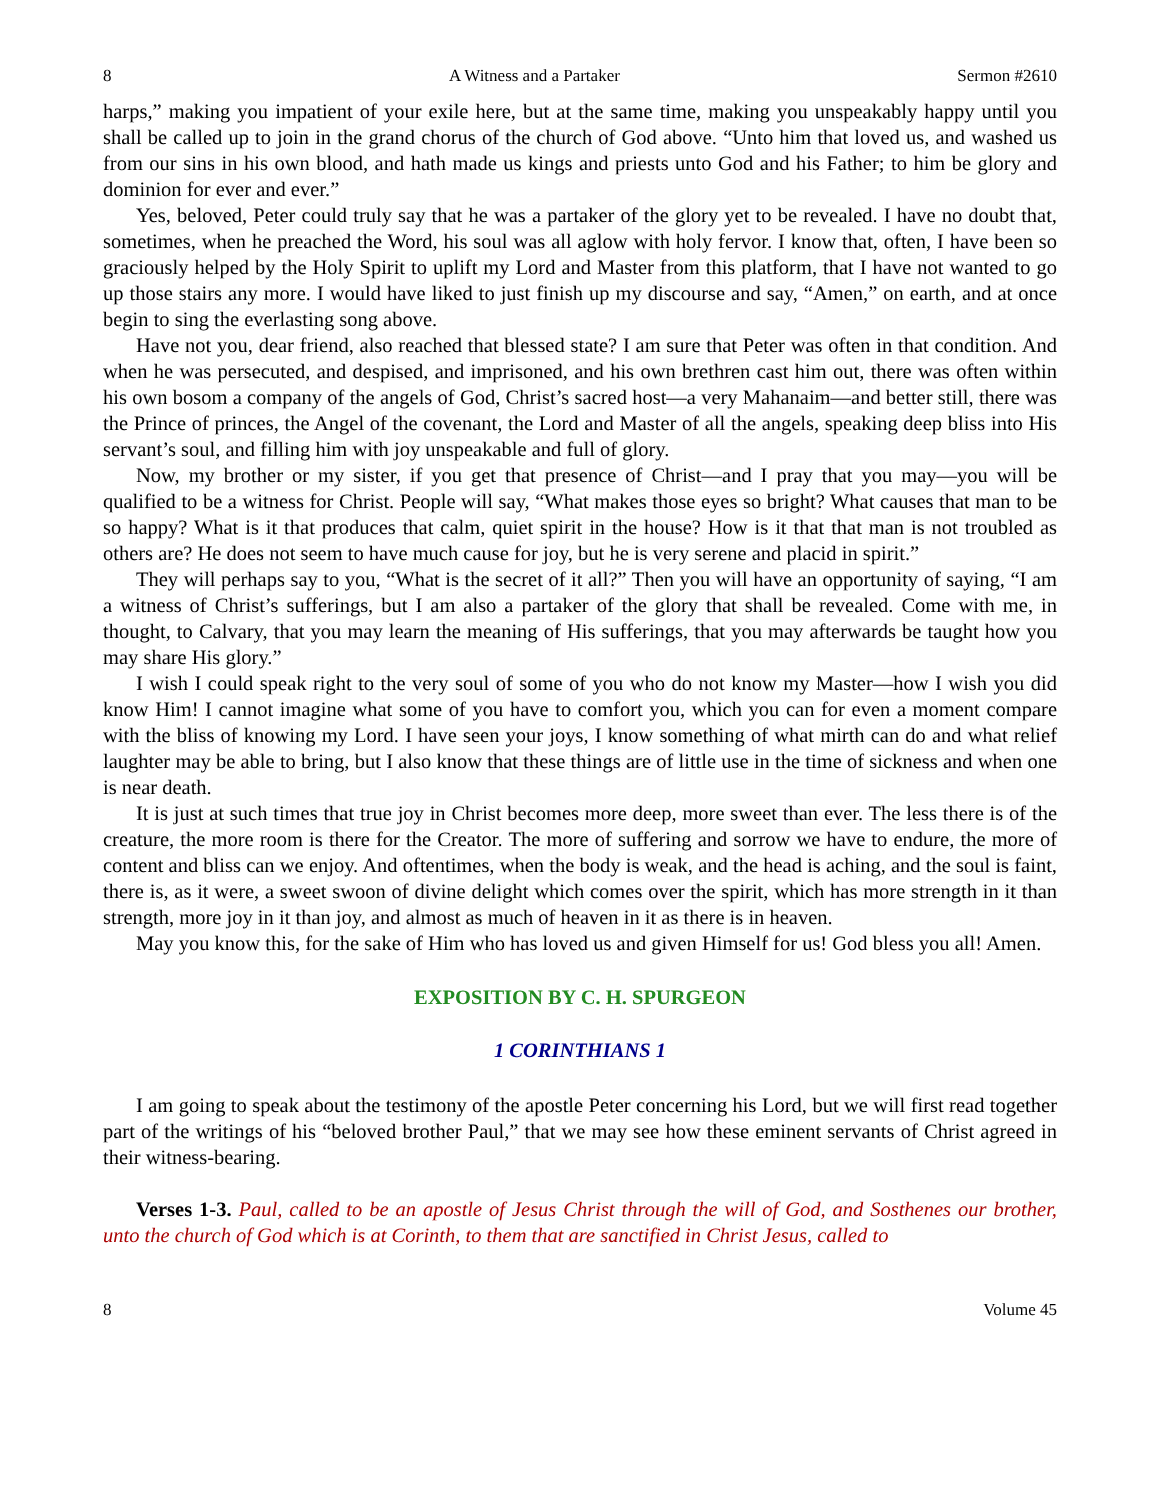8 A Witness and a Partaker Sermon #2610
harps,” making you impatient of your exile here, but at the same time, making you unspeakably happy until you shall be called up to join in the grand chorus of the church of God above. “Unto him that loved us, and washed us from our sins in his own blood, and hath made us kings and priests unto God and his Father; to him be glory and dominion for ever and ever.”
Yes, beloved, Peter could truly say that he was a partaker of the glory yet to be revealed. I have no doubt that, sometimes, when he preached the Word, his soul was all aglow with holy fervor. I know that, often, I have been so graciously helped by the Holy Spirit to uplift my Lord and Master from this platform, that I have not wanted to go up those stairs any more. I would have liked to just finish up my discourse and say, “Amen,” on earth, and at once begin to sing the everlasting song above.
Have not you, dear friend, also reached that blessed state? I am sure that Peter was often in that condition. And when he was persecuted, and despised, and imprisoned, and his own brethren cast him out, there was often within his own bosom a company of the angels of God, Christ’s sacred host—a very Mahanaim—and better still, there was the Prince of princes, the Angel of the covenant, the Lord and Master of all the angels, speaking deep bliss into His servant’s soul, and filling him with joy unspeakable and full of glory.
Now, my brother or my sister, if you get that presence of Christ—and I pray that you may—you will be qualified to be a witness for Christ. People will say, “What makes those eyes so bright? What causes that man to be so happy? What is it that produces that calm, quiet spirit in the house? How is it that that man is not troubled as others are? He does not seem to have much cause for joy, but he is very serene and placid in spirit.”
They will perhaps say to you, “What is the secret of it all?” Then you will have an opportunity of saying, “I am a witness of Christ’s sufferings, but I am also a partaker of the glory that shall be revealed. Come with me, in thought, to Calvary, that you may learn the meaning of His sufferings, that you may afterwards be taught how you may share His glory.”
I wish I could speak right to the very soul of some of you who do not know my Master—how I wish you did know Him! I cannot imagine what some of you have to comfort you, which you can for even a moment compare with the bliss of knowing my Lord. I have seen your joys, I know something of what mirth can do and what relief laughter may be able to bring, but I also know that these things are of little use in the time of sickness and when one is near death.
It is just at such times that true joy in Christ becomes more deep, more sweet than ever. The less there is of the creature, the more room is there for the Creator. The more of suffering and sorrow we have to endure, the more of content and bliss can we enjoy. And oftentimes, when the body is weak, and the head is aching, and the soul is faint, there is, as it were, a sweet swoon of divine delight which comes over the spirit, which has more strength in it than strength, more joy in it than joy, and almost as much of heaven in it as there is in heaven.
May you know this, for the sake of Him who has loved us and given Himself for us! God bless you all! Amen.
EXPOSITION BY C. H. SPURGEON
1 CORINTHIANS 1
I am going to speak about the testimony of the apostle Peter concerning his Lord, but we will first read together part of the writings of his “beloved brother Paul,” that we may see how these eminent servants of Christ agreed in their witness-bearing.
Verses 1-3. Paul, called to be an apostle of Jesus Christ through the will of God, and Sosthenes our brother, unto the church of God which is at Corinth, to them that are sanctified in Christ Jesus, called to
8 Volume 45